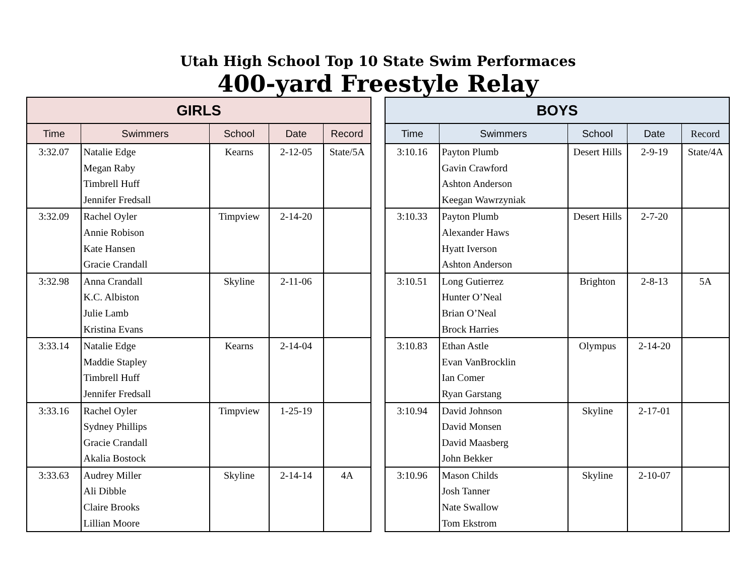Utah High School Top 10 State Swim Performaces
400-yard Freestyle Relay
| GIRLS | | | | |
| --- | --- | --- | --- | --- |
| Time | Swimmers | School | Date | Record |
| 3:32.07 | Natalie Edge Megan Raby Timbrell Huff Jennifer Fredsall | Kearns | 2-12-05 | State/5A |
| 3:32.09 | Rachel Oyler Annie Robison Kate Hansen Gracie Crandall | Timpview | 2-14-20 | |
| 3:32.98 | Anna Crandall K.C. Albiston Julie Lamb Kristina Evans | Skyline | 2-11-06 | |
| 3:33.14 | Natalie Edge Maddie Stapley Timbrell Huff Jennifer Fredsall | Kearns | 2-14-04 | |
| 3:33.16 | Rachel Oyler Sydney Phillips Gracie Crandall Akalia Bostock | Timpview | 1-25-19 | |
| 3:33.63 | Audrey Miller Ali Dibble Claire Brooks Lillian Moore | Skyline | 2-14-14 | 4A |
| BOYS | | | | |
| --- | --- | --- | --- | --- |
| Time | Swimmers | School | Date | Record |
| 3:10.16 | Payton Plumb Gavin Crawford Ashton Anderson Keegan Wawrzyniak | Desert Hills | 2-9-19 | State/4A |
| 3:10.33 | Payton Plumb Alexander Haws Hyatt Iverson Ashton Anderson | Desert Hills | 2-7-20 | |
| 3:10.51 | Long Gutierrez Hunter O’Neal Brian O’Neal Brock Harries | Brighton | 2-8-13 | 5A |
| 3:10.83 | Ethan Astle Evan VanBrocklin Ian Comer Ryan Garstang | Olympus | 2-14-20 | |
| 3:10.94 | David Johnson David Monsen David Maasberg John Bekker | Skyline | 2-17-01 | |
| 3:10.96 | Mason Childs Josh Tanner Nate Swallow Tom Ekstrom | Skyline | 2-10-07 | |